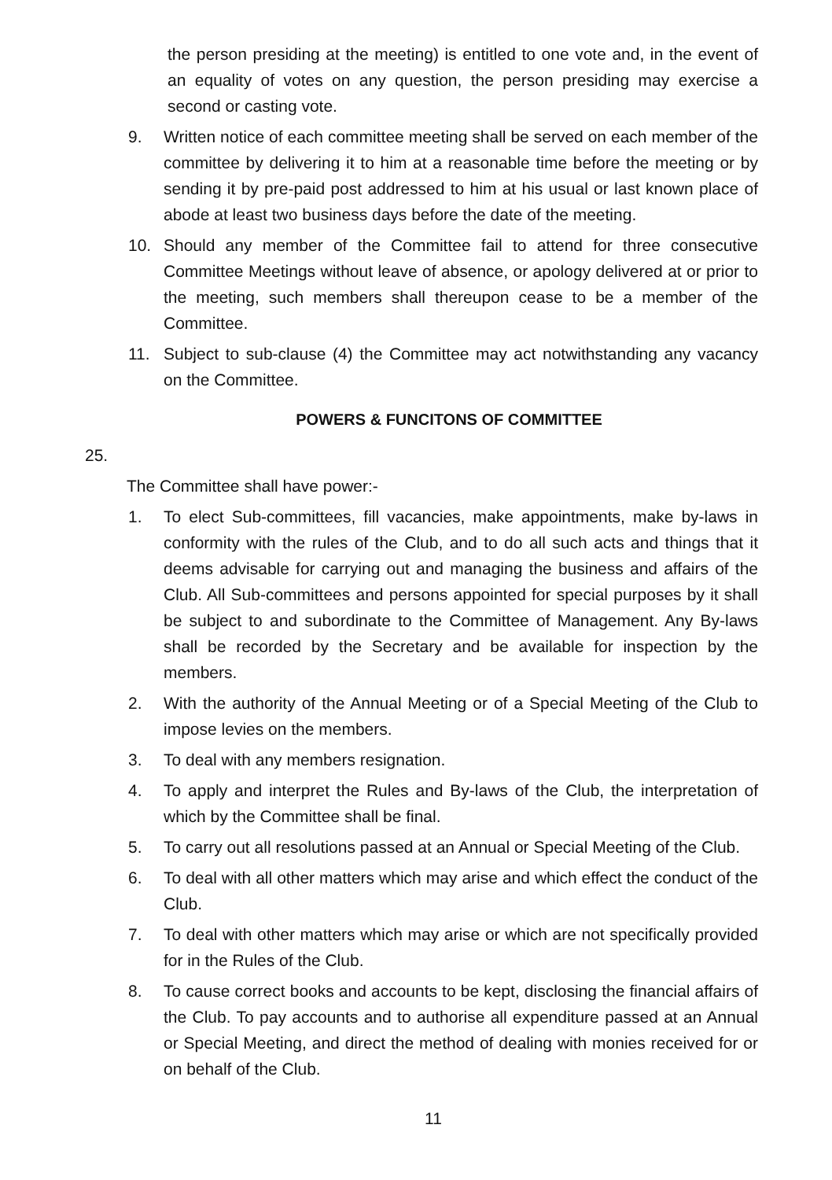the person presiding at the meeting) is entitled to one vote and, in the event of an equality of votes on any question, the person presiding may exercise a second or casting vote.
9. Written notice of each committee meeting shall be served on each member of the committee by delivering it to him at a reasonable time before the meeting or by sending it by pre-paid post addressed to him at his usual or last known place of abode at least two business days before the date of the meeting.
10. Should any member of the Committee fail to attend for three consecutive Committee Meetings without leave of absence, or apology delivered at or prior to the meeting, such members shall thereupon cease to be a member of the Committee.
11. Subject to sub-clause (4) the Committee may act notwithstanding any vacancy on the Committee.
POWERS & FUNCITONS OF COMMITTEE
25.
The Committee shall have power:-
1. To elect Sub-committees, fill vacancies, make appointments, make by-laws in conformity with the rules of the Club, and to do all such acts and things that it deems advisable for carrying out and managing the business and affairs of the Club. All Sub-committees and persons appointed for special purposes by it shall be subject to and subordinate to the Committee of Management. Any By-laws shall be recorded by the Secretary and be available for inspection by the members.
2. With the authority of the Annual Meeting or of a Special Meeting of the Club to impose levies on the members.
3. To deal with any members resignation.
4. To apply and interpret the Rules and By-laws of the Club, the interpretation of which by the Committee shall be final.
5. To carry out all resolutions passed at an Annual or Special Meeting of the Club.
6. To deal with all other matters which may arise and which effect the conduct of the Club.
7. To deal with other matters which may arise or which are not specifically provided for in the Rules of the Club.
8. To cause correct books and accounts to be kept, disclosing the financial affairs of the Club. To pay accounts and to authorise all expenditure passed at an Annual or Special Meeting, and direct the method of dealing with monies received for or on behalf of the Club.
11